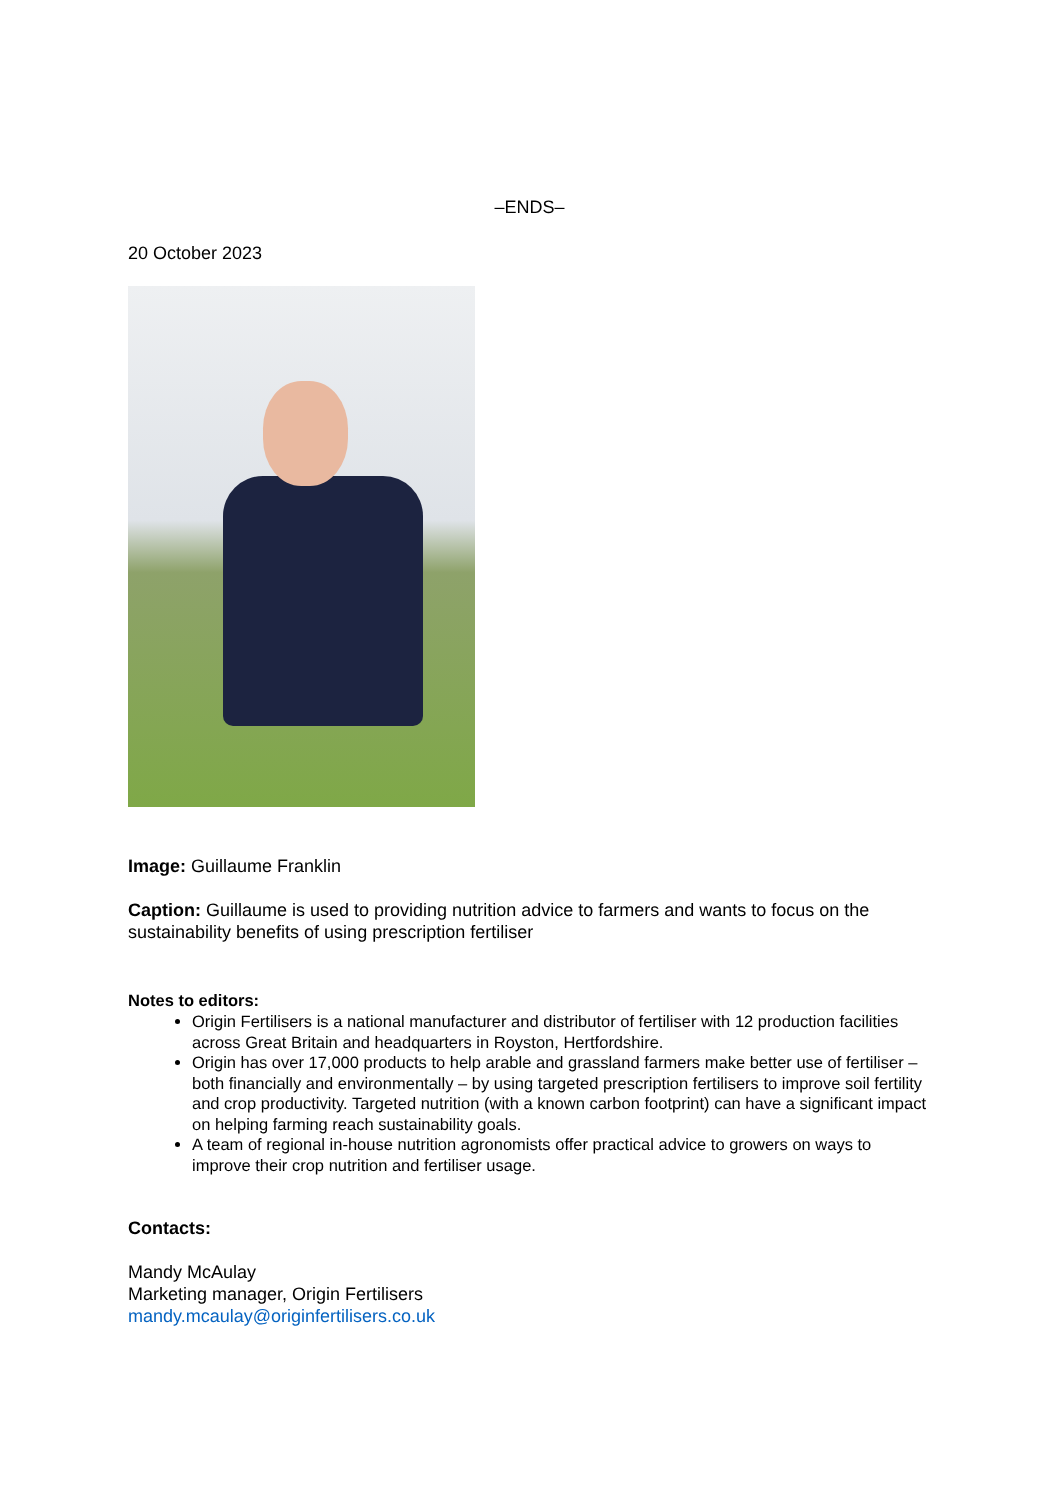–ENDS–
20 October 2023
Image: Guillaume Franklin
Caption: Guillaume is used to providing nutrition advice to farmers and wants to focus on the sustainability benefits of using prescription fertiliser
Notes to editors:
Origin Fertilisers is a national manufacturer and distributor of fertiliser with 12 production facilities across Great Britain and headquarters in Royston, Hertfordshire.
Origin has over 17,000 products to help arable and grassland farmers make better use of fertiliser – both financially and environmentally – by using targeted prescription fertilisers to improve soil fertility and crop productivity. Targeted nutrition (with a known carbon footprint) can have a significant impact on helping farming reach sustainability goals.
A team of regional in-house nutrition agronomists offer practical advice to growers on ways to improve their crop nutrition and fertiliser usage.
Contacts:
Mandy McAulay
Marketing manager, Origin Fertilisers
mandy.mcaulay@originfertilisers.co.uk